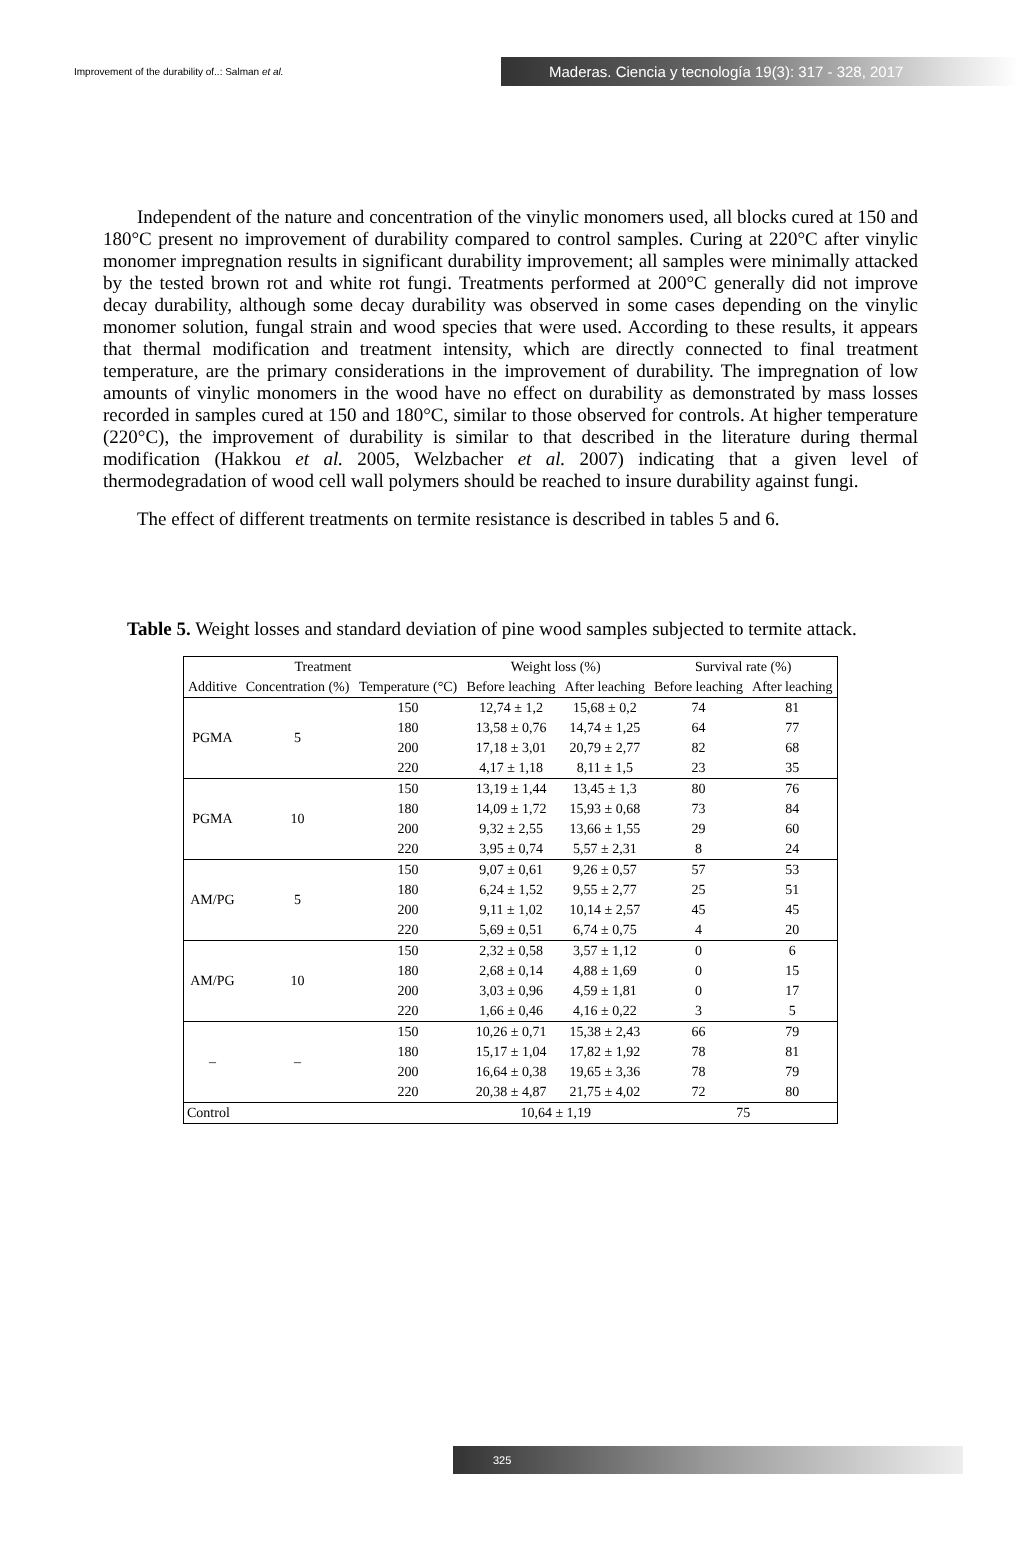Improvement of the durability of..: Salman et al.
Maderas. Ciencia y tecnología 19(3): 317 - 328, 2017
Independent of the nature and concentration of the vinylic monomers used, all blocks cured at 150 and 180°C present no improvement of durability compared to control samples. Curing at 220°C after vinylic monomer impregnation results in significant durability improvement; all samples were minimally attacked by the tested brown rot and white rot fungi. Treatments performed at 200°C generally did not improve decay durability, although some decay durability was observed in some cases depending on the vinylic monomer solution, fungal strain and wood species that were used. According to these results, it appears that thermal modification and treatment intensity, which are directly connected to final treatment temperature, are the primary considerations in the improvement of durability. The impregnation of low amounts of vinylic monomers in the wood have no effect on durability as demonstrated by mass losses recorded in samples cured at 150 and 180°C, similar to those observed for controls. At higher temperature (220°C), the improvement of durability is similar to that described in the literature during thermal modification (Hakkou et al. 2005, Welzbacher et al. 2007) indicating that a given level of thermodegradation of wood cell wall polymers should be reached to insure durability against fungi.
The effect of different treatments on termite resistance is described in tables 5 and 6.
Table 5. Weight losses and standard deviation of pine wood samples subjected to termite attack.
| Treatment | | | Weight loss (%) | | Survival rate (%) | |
| --- | --- | --- | --- | --- | --- | --- |
| Additive | Concentration (%) | Temperature (°C) | Before leaching | After leaching | Before leaching | After leaching |
| PGMA | 5 | 150 | 12,74 ± 1,2 | 15,68 ± 0,2 | 74 | 81 |
| | | 180 | 13,58 ± 0,76 | 14,74 ± 1,25 | 64 | 77 |
| | | 200 | 17,18 ± 3,01 | 20,79 ± 2,77 | 82 | 68 |
| | | 220 | 4,17 ± 1,18 | 8,11 ± 1,5 | 23 | 35 |
| PGMA | 10 | 150 | 13,19 ± 1,44 | 13,45 ± 1,3 | 80 | 76 |
| | | 180 | 14,09 ± 1,72 | 15,93 ± 0,68 | 73 | 84 |
| | | 200 | 9,32 ± 2,55 | 13,66 ± 1,55 | 29 | 60 |
| | | 220 | 3,95 ± 0,74 | 5,57 ± 2,31 | 8 | 24 |
| AM/PG | 5 | 150 | 9,07 ± 0,61 | 9,26 ± 0,57 | 57 | 53 |
| | | 180 | 6,24 ± 1,52 | 9,55 ± 2,77 | 25 | 51 |
| | | 200 | 9,11 ± 1,02 | 10,14 ± 2,57 | 45 | 45 |
| | | 220 | 5,69 ± 0,51 | 6,74 ± 0,75 | 4 | 20 |
| AM/PG | 10 | 150 | 2,32 ± 0,58 | 3,57 ± 1,12 | 0 | 6 |
| | | 180 | 2,68 ± 0,14 | 4,88 ± 1,69 | 0 | 15 |
| | | 200 | 3,03 ± 0,96 | 4,59 ± 1,81 | 0 | 17 |
| | | 220 | 1,66 ± 0,46 | 4,16 ± 0,22 | 3 | 5 |
| – | – | 150 | 10,26 ± 0,71 | 15,38 ± 2,43 | 66 | 79 |
| | | 180 | 15,17 ± 1,04 | 17,82 ± 1,92 | 78 | 81 |
| | | 200 | 16,64 ± 0,38 | 19,65 ± 3,36 | 78 | 79 |
| | | 220 | 20,38 ± 4,87 | 21,75 ± 4,02 | 72 | 80 |
| Control | | | 10,64 ± 1,19 | | 75 | |
325